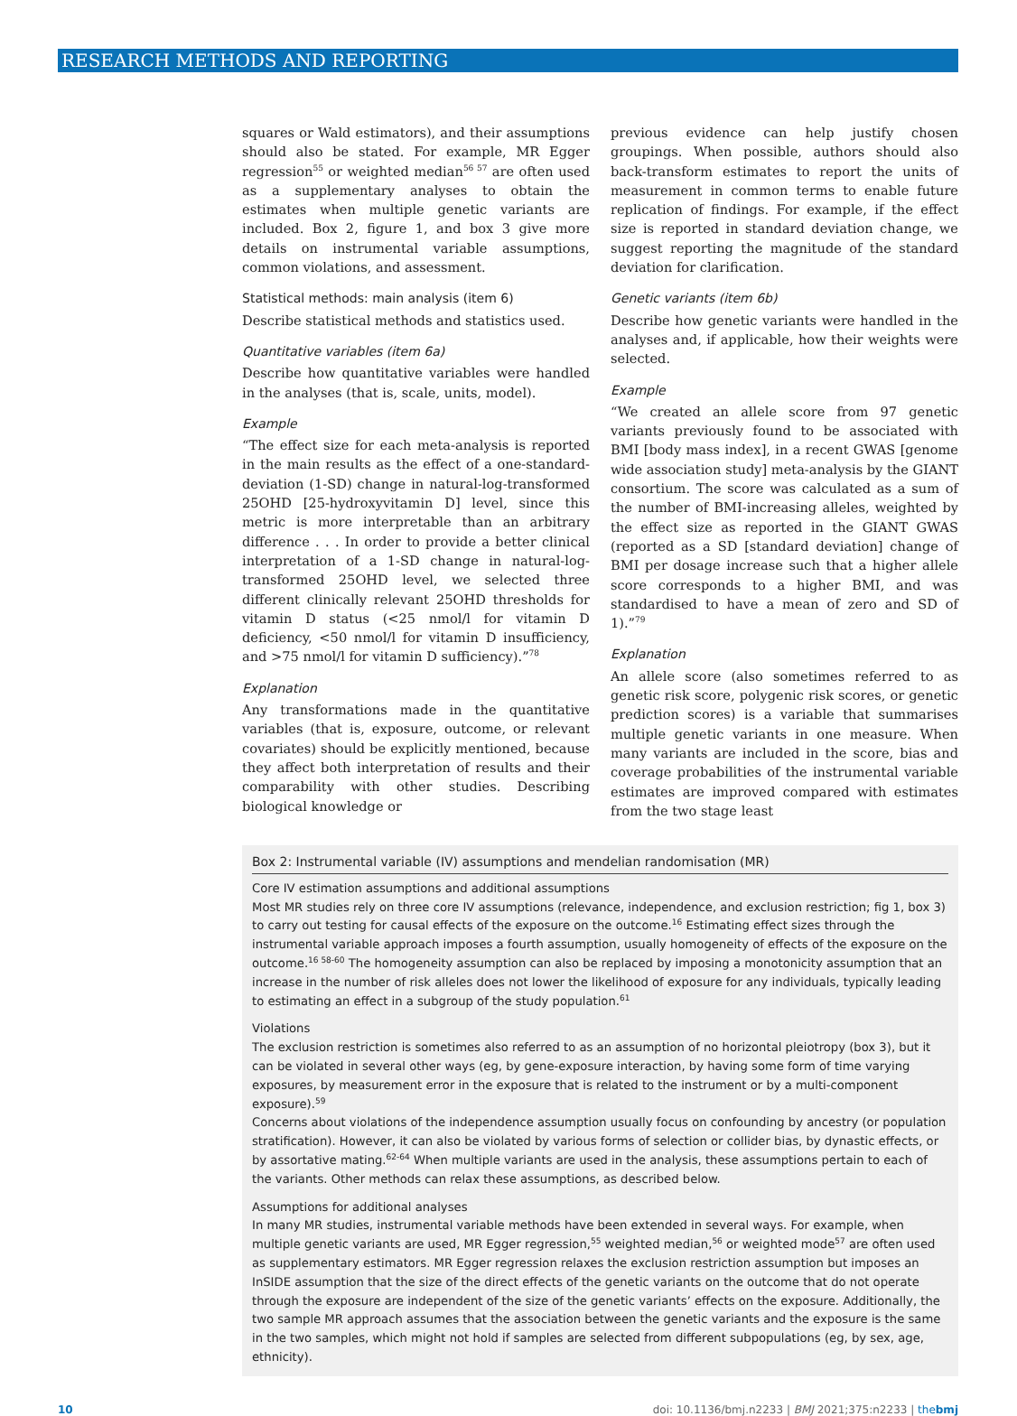RESEARCH METHODS AND REPORTING
squares or Wald estimators), and their assumptions should also be stated. For example, MR Egger regression<sup>55</sup> or weighted median<sup>56 57</sup> are often used as a supplementary analyses to obtain the estimates when multiple genetic variants are included. Box 2, figure 1, and box 3 give more details on instrumental variable assumptions, common violations, and assessment.
Statistical methods: main analysis (item 6)
Describe statistical methods and statistics used.
Quantitative variables (item 6a)
Describe how quantitative variables were handled in the analyses (that is, scale, units, model).
Example
“The effect size for each meta-analysis is reported in the main results as the effect of a one-standard-deviation (1-SD) change in natural-log-transformed 25OHD [25-hydroxyvitamin D] level, since this metric is more interpretable than an arbitrary difference . . . In order to provide a better clinical interpretation of a 1-SD change in natural-log-transformed 25OHD level, we selected three different clinically relevant 25OHD thresholds for vitamin D status (<25 nmol/l for vitamin D deficiency, <50 nmol/l for vitamin D insufficiency, and >75 nmol/l for vitamin D sufficiency).”<sup>78</sup>
Explanation
Any transformations made in the quantitative variables (that is, exposure, outcome, or relevant covariates) should be explicitly mentioned, because they affect both interpretation of results and their comparability with other studies. Describing biological knowledge or
previous evidence can help justify chosen groupings. When possible, authors should also back-transform estimates to report the units of measurement in common terms to enable future replication of findings. For example, if the effect size is reported in standard deviation change, we suggest reporting the magnitude of the standard deviation for clarification.
Genetic variants (item 6b)
Describe how genetic variants were handled in the analyses and, if applicable, how their weights were selected.
Example
“We created an allele score from 97 genetic variants previously found to be associated with BMI [body mass index], in a recent GWAS [genome wide association study] meta-analysis by the GIANT consortium. The score was calculated as a sum of the number of BMI-increasing alleles, weighted by the effect size as reported in the GIANT GWAS (reported as a SD [standard deviation] change of BMI per dosage increase such that a higher allele score corresponds to a higher BMI, and was standardised to have a mean of zero and SD of 1).”<sup>79</sup>
Explanation
An allele score (also sometimes referred to as genetic risk score, polygenic risk scores, or genetic prediction scores) is a variable that summarises multiple genetic variants in one measure. When many variants are included in the score, bias and coverage probabilities of the instrumental variable estimates are improved compared with estimates from the two stage least
Box 2: Instrumental variable (IV) assumptions and mendelian randomisation (MR)
Core IV estimation assumptions and additional assumptions
Most MR studies rely on three core IV assumptions (relevance, independence, and exclusion restriction; fig 1, box 3) to carry out testing for causal effects of the exposure on the outcome.<sup>16</sup> Estimating effect sizes through the instrumental variable approach imposes a fourth assumption, usually homogeneity of effects of the exposure on the outcome.<sup>16 58-60</sup> The homogeneity assumption can also be replaced by imposing a monotonicity assumption that an increase in the number of risk alleles does not lower the likelihood of exposure for any individuals, typically leading to estimating an effect in a subgroup of the study population.<sup>61</sup>
Violations
The exclusion restriction is sometimes also referred to as an assumption of no horizontal pleiotropy (box 3), but it can be violated in several other ways (eg, by gene-exposure interaction, by having some form of time varying exposures, by measurement error in the exposure that is related to the instrument or by a multi-component exposure).<sup>59</sup>
Concerns about violations of the independence assumption usually focus on confounding by ancestry (or population stratification). However, it can also be violated by various forms of selection or collider bias, by dynastic effects, or by assortative mating.<sup>62-64</sup> When multiple variants are used in the analysis, these assumptions pertain to each of the variants. Other methods can relax these assumptions, as described below.
Assumptions for additional analyses
In many MR studies, instrumental variable methods have been extended in several ways. For example, when multiple genetic variants are used, MR Egger regression,<sup>55</sup> weighted median,<sup>56</sup> or weighted mode<sup>57</sup> are often used as supplementary estimators. MR Egger regression relaxes the exclusion restriction assumption but imposes an InSIDE assumption that the size of the direct effects of the genetic variants on the outcome that do not operate through the exposure are independent of the size of the genetic variants’ effects on the exposure. Additionally, the two sample MR approach assumes that the association between the genetic variants and the exposure is the same in the two samples, which might not hold if samples are selected from different subpopulations (eg, by sex, age, ethnicity).
10 doi: 10.1136/bmj.n2233 | BMJ 2021;375:n2233 | thebmj